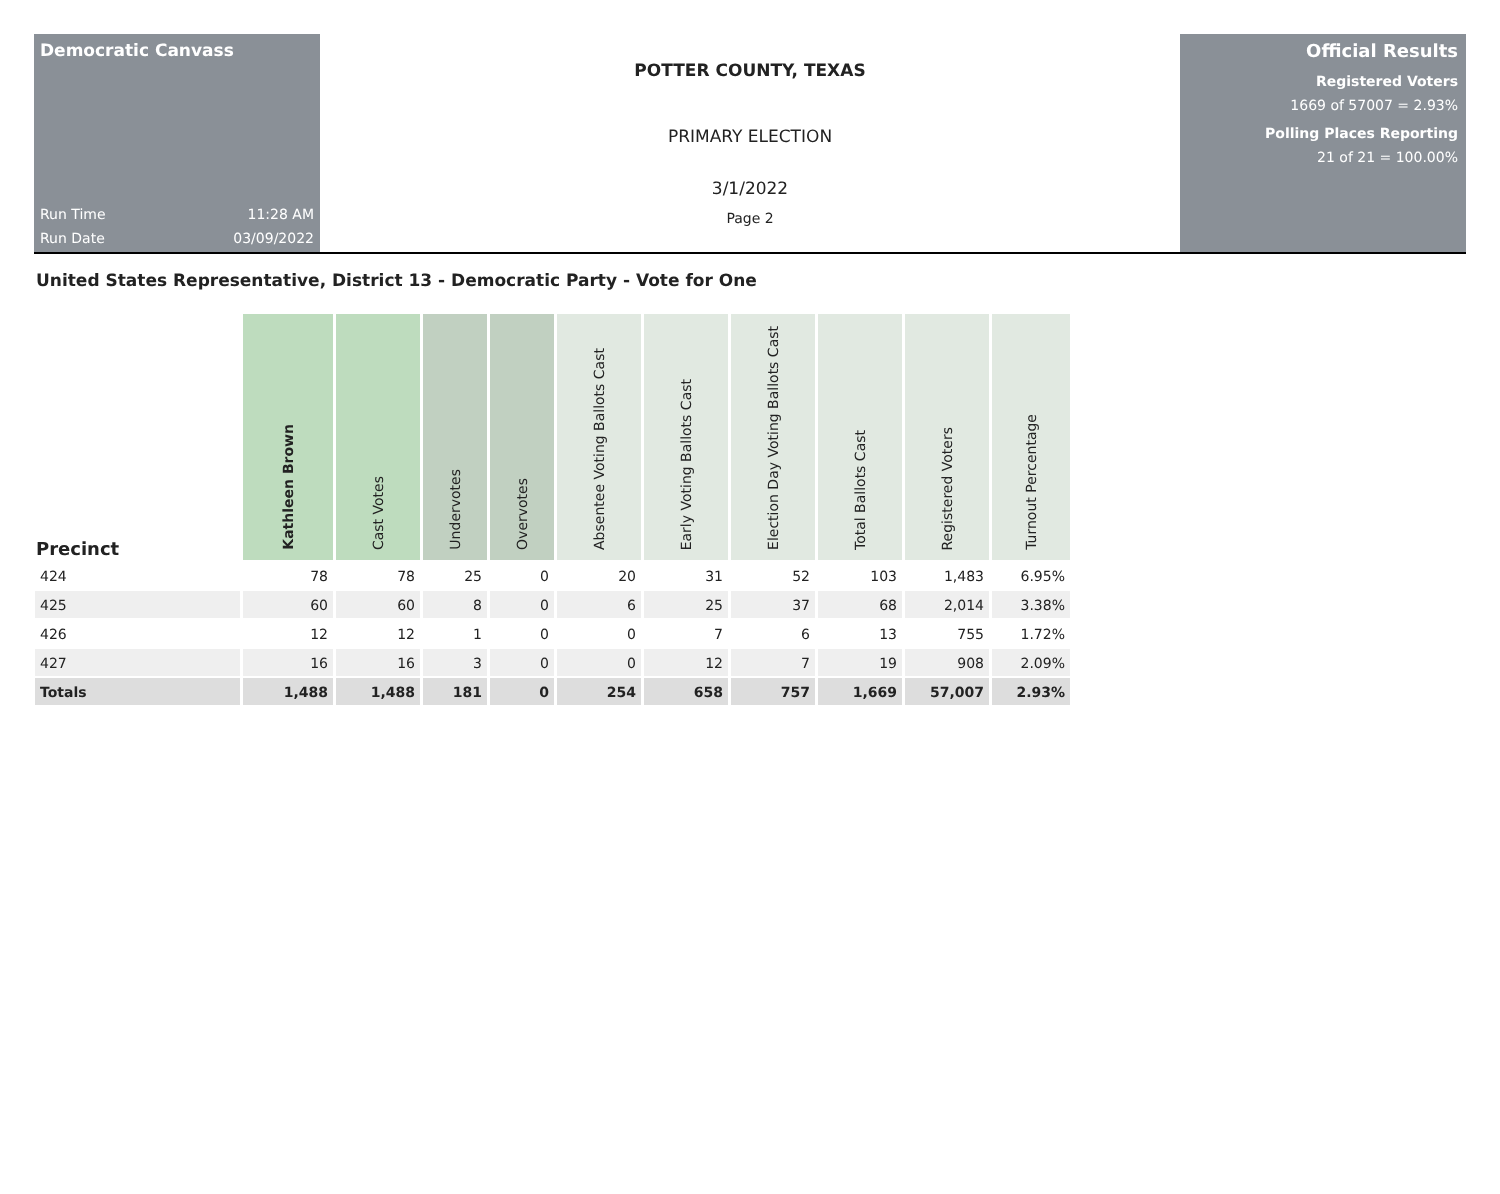Democratic Canvass
Run Time 11:28 AM
Run Date 03/09/2022
POTTER COUNTY, TEXAS
PRIMARY ELECTION
3/1/2022
Page 2
Official Results
Registered Voters
1669 of 57007 = 2.93%
Polling Places Reporting
21 of 21 = 100.00%
United States Representative, District 13 - Democratic Party - Vote for One
| Precinct | Kathleen Brown | Cast Votes | Undervotes | Overvotes | Absentee Voting Ballots Cast | Early Voting Ballots Cast | Election Day Voting Ballots Cast | Total Ballots Cast | Registered Voters | Turnout Percentage |
| --- | --- | --- | --- | --- | --- | --- | --- | --- | --- | --- |
| 424 | 78 | 78 | 25 | 0 | 20 | 31 | 52 | 103 | 1,483 | 6.95% |
| 425 | 60 | 60 | 8 | 0 | 6 | 25 | 37 | 68 | 2,014 | 3.38% |
| 426 | 12 | 12 | 1 | 0 | 0 | 7 | 6 | 13 | 755 | 1.72% |
| 427 | 16 | 16 | 3 | 0 | 0 | 12 | 7 | 19 | 908 | 2.09% |
| Totals | 1,488 | 1,488 | 181 | 0 | 254 | 658 | 757 | 1,669 | 57,007 | 2.93% |